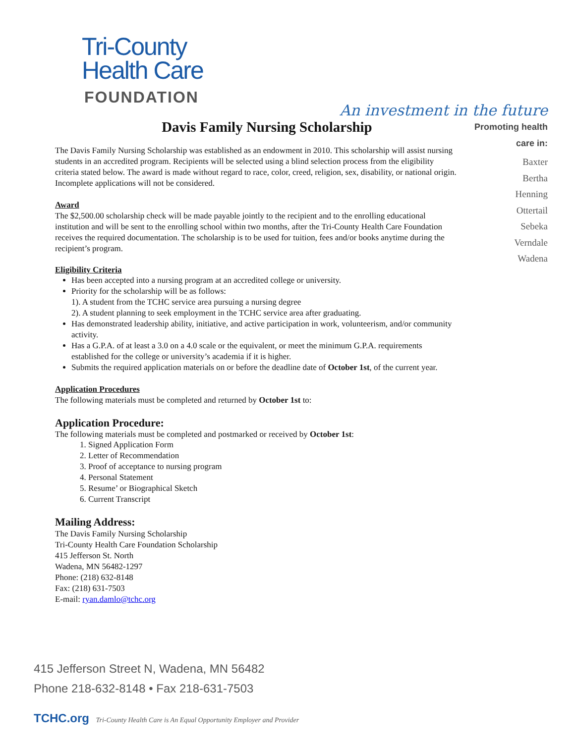Tri-County
Health Care
FOUNDATION
An investment in the future
Davis Family Nursing Scholarship
The Davis Family Nursing Scholarship was established as an endowment in 2010. This scholarship will assist nursing students in an accredited program. Recipients will be selected using a blind selection process from the eligibility criteria stated below. The award is made without regard to race, color, creed, religion, sex, disability, or national origin. Incomplete applications will not be considered.
Award
The $2,500.00 scholarship check will be made payable jointly to the recipient and to the enrolling educational institution and will be sent to the enrolling school within two months, after the Tri-County Health Care Foundation receives the required documentation. The scholarship is to be used for tuition, fees and/or books anytime during the recipient’s program.
Eligibility Criteria
Has been accepted into a nursing program at an accredited college or university.
Priority for the scholarship will be as follows:
1). A student from the TCHC service area pursuing a nursing degree
2). A student planning to seek employment in the TCHC service area after graduating.
Has demonstrated leadership ability, initiative, and active participation in work, volunteerism, and/or community activity.
Has a G.P.A. of at least a 3.0 on a 4.0 scale or the equivalent, or meet the minimum G.P.A. requirements established for the college or university’s academia if it is higher.
Submits the required application materials on or before the deadline date of October 1st, of the current year.
Application Procedures
The following materials must be completed and returned by October 1st to:
Application Procedure:
The following materials must be completed and postmarked or received by October 1st:
1. Signed Application Form
2. Letter of Recommendation
3. Proof of acceptance to nursing program
4. Personal Statement
5. Resume’ or Biographical Sketch
6. Current Transcript
Mailing Address:
The Davis Family Nursing Scholarship
Tri-County Health Care Foundation Scholarship
415 Jefferson St. North
Wadena, MN 56482-1297
Phone: (218) 632-8148
Fax: (218) 631-7503
E-mail: ryan.damlo@tchc.org
Promoting health care in:
Baxter
Bertha
Henning
Ottertail
Sebeka
Verndale
Wadena
415 Jefferson Street N, Wadena, MN 56482
Phone 218-632-8148 • Fax 218-631-7503
TCHC.org Tri-County Health Care is An Equal Opportunity Employer and Provider